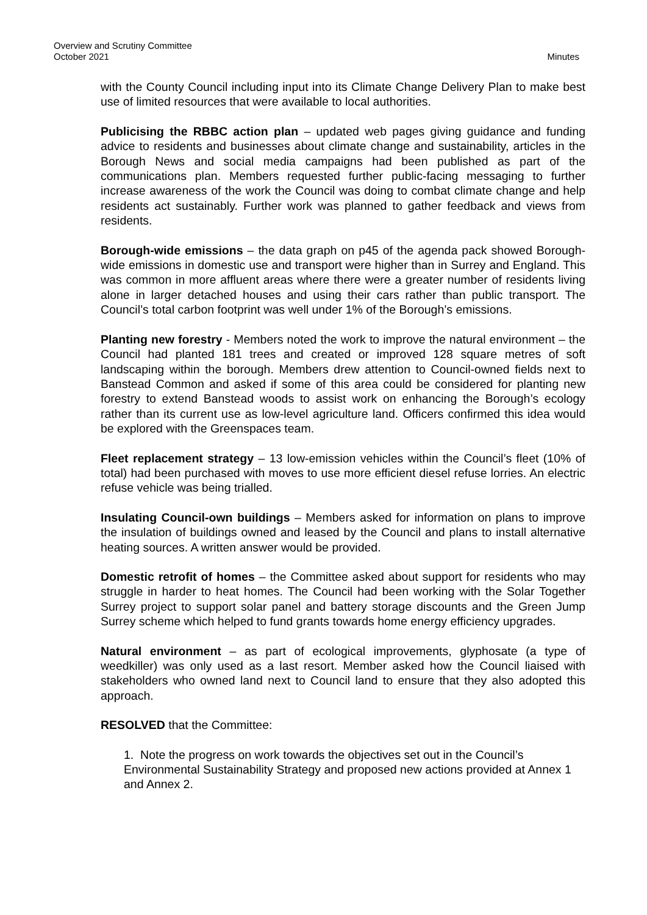Minutes Overview and Scrutiny Committee
October 2021
with the County Council including input into its Climate Change Delivery Plan to make best use of limited resources that were available to local authorities.
Publicising the RBBC action plan – updated web pages giving guidance and funding advice to residents and businesses about climate change and sustainability, articles in the Borough News and social media campaigns had been published as part of the communications plan. Members requested further public-facing messaging to further increase awareness of the work the Council was doing to combat climate change and help residents act sustainably. Further work was planned to gather feedback and views from residents.
Borough-wide emissions – the data graph on p45 of the agenda pack showed Borough-wide emissions in domestic use and transport were higher than in Surrey and England. This was common in more affluent areas where there were a greater number of residents living alone in larger detached houses and using their cars rather than public transport. The Council’s total carbon footprint was well under 1% of the Borough’s emissions.
Planting new forestry - Members noted the work to improve the natural environment – the Council had planted 181 trees and created or improved 128 square metres of soft landscaping within the borough. Members drew attention to Council-owned fields next to Banstead Common and asked if some of this area could be considered for planting new forestry to extend Banstead woods to assist work on enhancing the Borough’s ecology rather than its current use as low-level agriculture land. Officers confirmed this idea would be explored with the Greenspaces team.
Fleet replacement strategy – 13 low-emission vehicles within the Council’s fleet (10% of total) had been purchased with moves to use more efficient diesel refuse lorries. An electric refuse vehicle was being trialled.
Insulating Council-own buildings – Members asked for information on plans to improve the insulation of buildings owned and leased by the Council and plans to install alternative heating sources. A written answer would be provided.
Domestic retrofit of homes – the Committee asked about support for residents who may struggle in harder to heat homes. The Council had been working with the Solar Together Surrey project to support solar panel and battery storage discounts and the Green Jump Surrey scheme which helped to fund grants towards home energy efficiency upgrades.
Natural environment – as part of ecological improvements, glyphosate (a type of weedkiller) was only used as a last resort. Member asked how the Council liaised with stakeholders who owned land next to Council land to ensure that they also adopted this approach.
RESOLVED that the Committee:
1. Note the progress on work towards the objectives set out in the Council’s Environmental Sustainability Strategy and proposed new actions provided at Annex 1 and Annex 2.